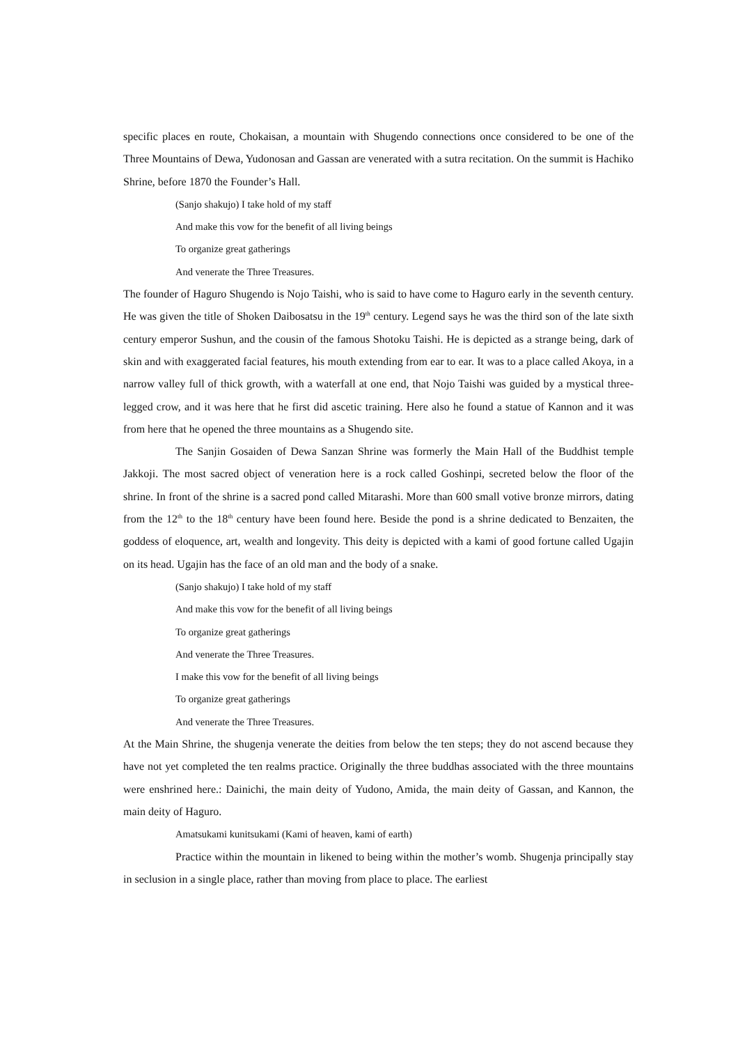specific places en route, Chokaisan, a mountain with Shugendo connections once considered to be one of the Three Mountains of Dewa, Yudonosan and Gassan are venerated with a sutra recitation. On the summit is Hachiko Shrine, before 1870 the Founder’s Hall.
(Sanjo shakujo) I take hold of my staff
And make this vow for the benefit of all living beings
To organize great gatherings
And venerate the Three Treasures.
The founder of Haguro Shugendo is Nojo Taishi, who is said to have come to Haguro early in the seventh century. He was given the title of Shoken Daibosatsu in the 19<sup>th</sup> century. Legend says he was the third son of the late sixth century emperor Sushun, and the cousin of the famous Shotoku Taishi. He is depicted as a strange being, dark of skin and with exaggerated facial features, his mouth extending from ear to ear. It was to a place called Akoya, in a narrow valley full of thick growth, with a waterfall at one end, that Nojo Taishi was guided by a mystical three-legged crow, and it was here that he first did ascetic training. Here also he found a statue of Kannon and it was from here that he opened the three mountains as a Shugendo site.
The Sanjin Gosaiden of Dewa Sanzan Shrine was formerly the Main Hall of the Buddhist temple Jakkoji. The most sacred object of veneration here is a rock called Goshinpi, secreted below the floor of the shrine. In front of the shrine is a sacred pond called Mitarashi. More than 600 small votive bronze mirrors, dating from the 12<sup>th</sup> to the 18<sup>th</sup> century have been found here. Beside the pond is a shrine dedicated to Benzaiten, the goddess of eloquence, art, wealth and longevity. This deity is depicted with a kami of good fortune called Ugajin on its head. Ugajin has the face of an old man and the body of a snake.
(Sanjo shakujo) I take hold of my staff
And make this vow for the benefit of all living beings
To organize great gatherings
And venerate the Three Treasures.
I make this vow for the benefit of all living beings
To organize great gatherings
And venerate the Three Treasures.
At the Main Shrine, the shugenja venerate the deities from below the ten steps; they do not ascend because they have not yet completed the ten realms practice. Originally the three buddhas associated with the three mountains were enshrined here.: Dainichi, the main deity of Yudono, Amida, the main deity of Gassan, and Kannon, the main deity of Haguro.
Amatsukami kunitsukami (Kami of heaven, kami of earth)
Practice within the mountain in likened to being within the mother’s womb. Shugenja principally stay in seclusion in a single place, rather than moving from place to place. The earliest